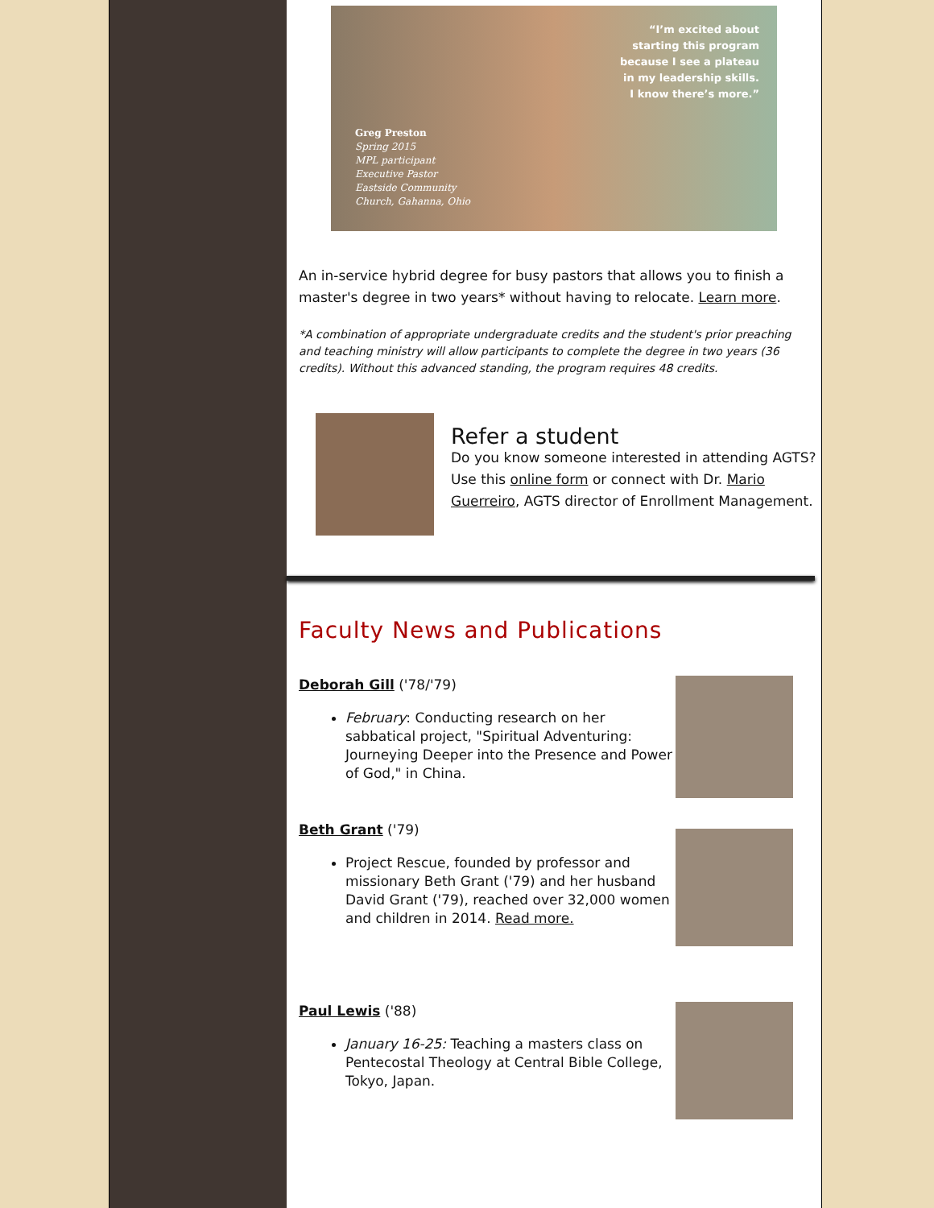“I’m excited about
starting this program
because I see a plateau
in my leadership skills.
I know there’s more.”
Greg Preston
Spring 2015
MPL participant
Executive Pastor
Eastside Community
Church, Gahanna, Ohio
An in-service hybrid degree for busy pastors that allows you to finish a master's degree in two years* without having to relocate. Learn more.
*A combination of appropriate undergraduate credits and the student's prior preaching and teaching ministry will allow participants to complete the degree in two years (36 credits). Without this advanced standing, the program requires 48 credits.
Refer a student
Do you know someone interested in attending AGTS? Use this online form or connect with Dr. Mario Guerreiro, AGTS director of Enrollment Management.
Faculty News and Publications
Deborah Gill ('78/'79)
February: Conducting research on her sabbatical project, "Spiritual Adventuring: Journeying Deeper into the Presence and Power of God," in China.
Beth Grant ('79)
Project Rescue, founded by professor and missionary Beth Grant ('79) and her husband David Grant ('79), reached over 32,000 women and children in 2014. Read more.
Paul Lewis ('88)
January 16-25: Teaching a masters class on Pentecostal Theology at Central Bible College, Tokyo, Japan.